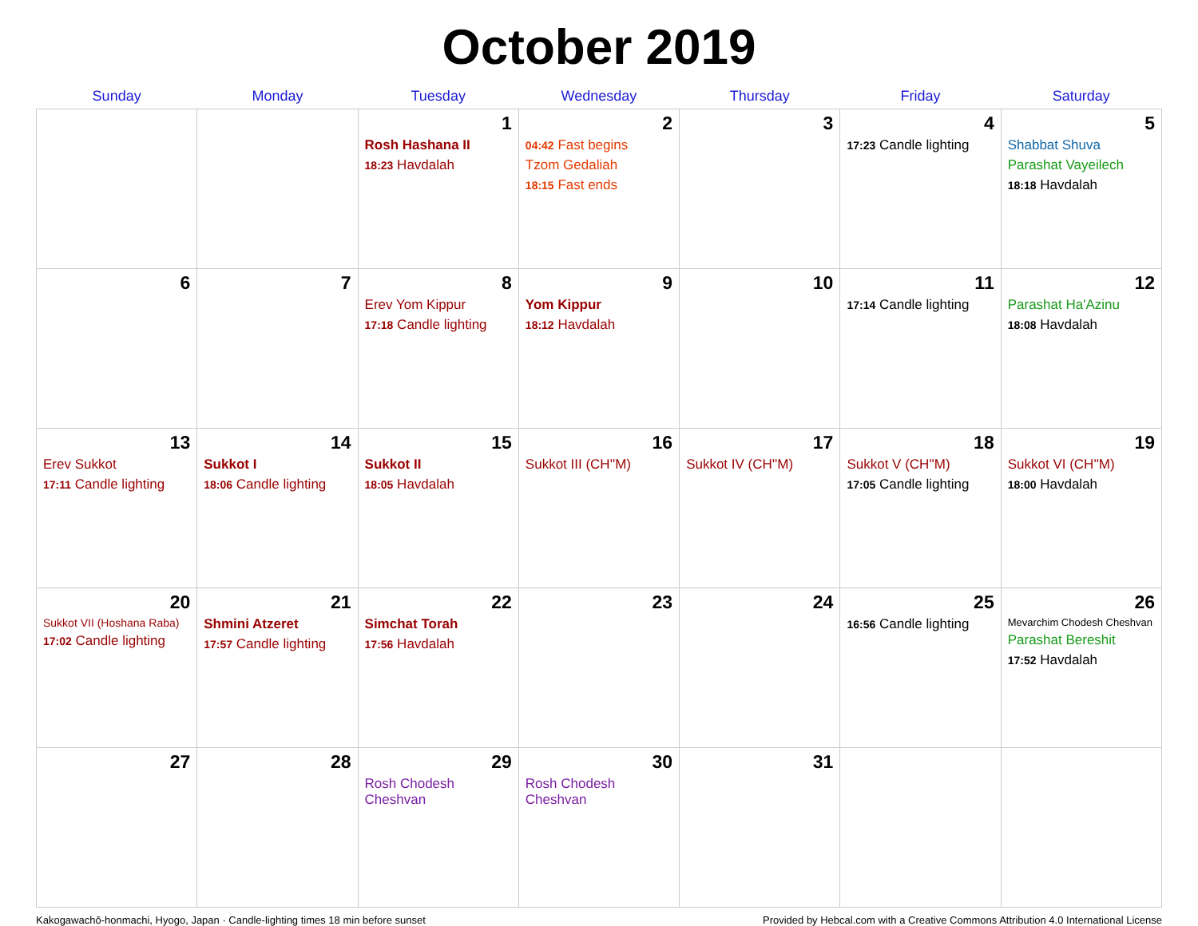October 2019
| Sunday | Monday | Tuesday | Wednesday | Thursday | Friday | Saturday |
| --- | --- | --- | --- | --- | --- | --- |
| | | 1 Rosh Hashana II 18:23 Havdalah | 2 04:42 Fast begins Tzom Gedaliah 18:15 Fast ends | 3 | 4 17:23 Candle lighting | 5 Shabbat Shuva Parashat Vayeilech 18:18 Havdalah |
| 6 | 7 | 8 Erev Yom Kippur 17:18 Candle lighting | 9 Yom Kippur 18:12 Havdalah | 10 | 11 17:14 Candle lighting | 12 Parashat Ha'Azinu 18:08 Havdalah |
| 13 Erev Sukkot 17:11 Candle lighting | 14 Sukkot I 18:06 Candle lighting | 15 Sukkot II 18:05 Havdalah | 16 Sukkot III (CH''M) | 17 Sukkot IV (CH''M) | 18 Sukkot V (CH''M) 17:05 Candle lighting | 19 Sukkot VI (CH''M) 18:00 Havdalah |
| 20 Sukkot VII (Hoshana Raba) 17:02 Candle lighting | 21 Shmini Atzeret 17:57 Candle lighting | 22 Simchat Torah 17:56 Havdalah | 23 | 24 | 25 16:56 Candle lighting | 26 Mevarchim Chodesh Cheshvan Parashat Bereshit 17:52 Havdalah |
| 27 | 28 | 29 Rosh Chodesh Cheshvan | 30 Rosh Chodesh Cheshvan | 31 | | |
Kakogawachō-honmachi, Hyogo, Japan · Candle-lighting times 18 min before sunset Provided by Hebcal.com with a Creative Commons Attribution 4.0 International License